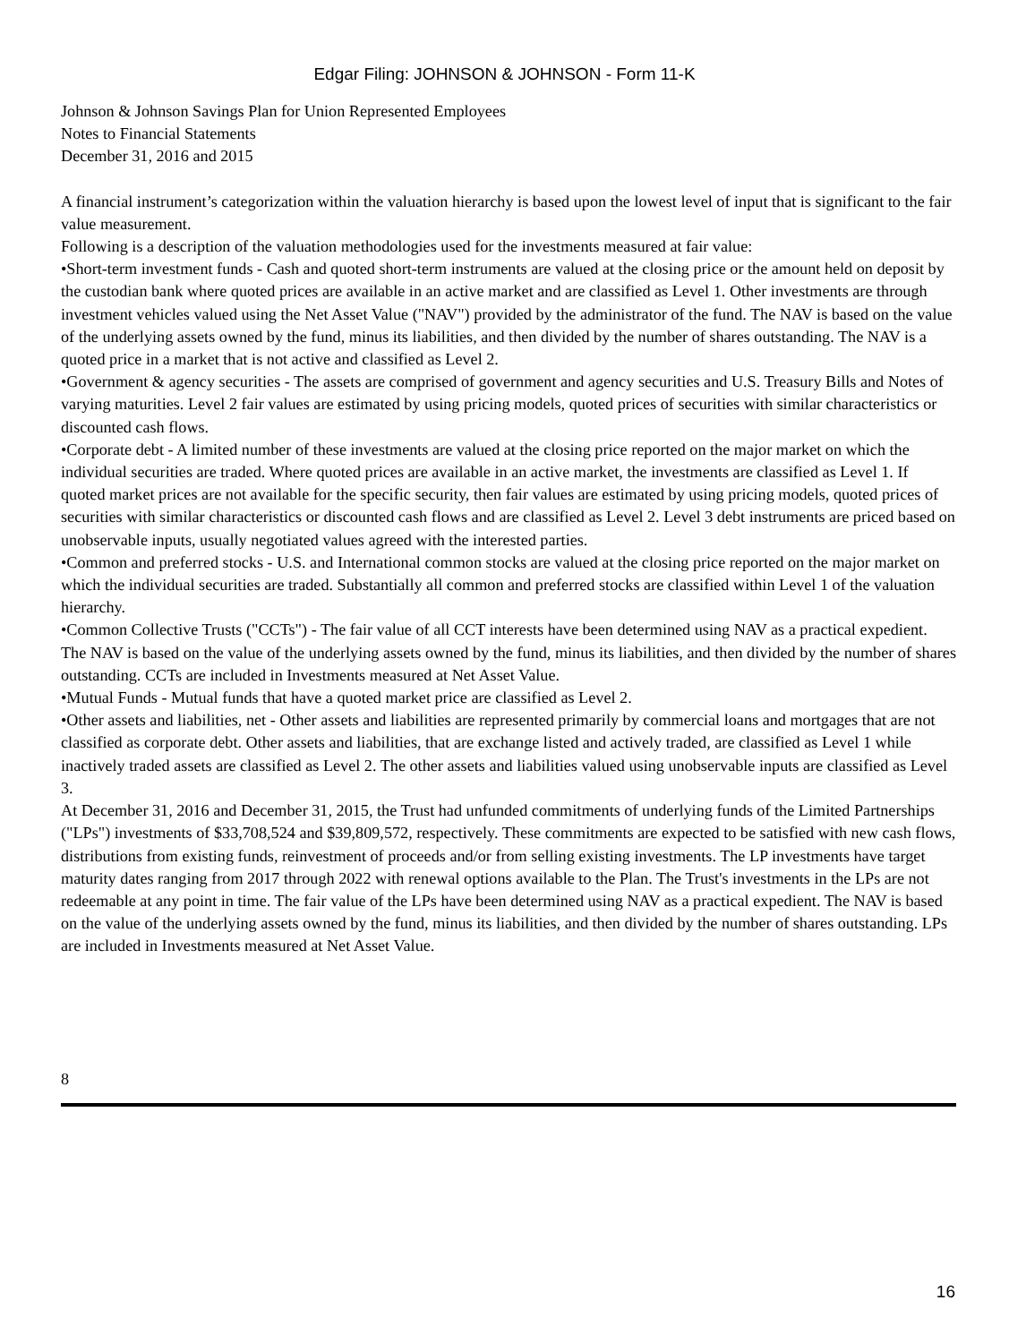Edgar Filing: JOHNSON & JOHNSON - Form 11-K
Johnson & Johnson Savings Plan for Union Represented Employees
Notes to Financial Statements
December 31, 2016 and 2015
A financial instrument’s categorization within the valuation hierarchy is based upon the lowest level of input that is significant to the fair value measurement.
Following is a description of the valuation methodologies used for the investments measured at fair value:
•Short-term investment funds - Cash and quoted short-term instruments are valued at the closing price or the amount held on deposit by the custodian bank where quoted prices are available in an active market and are classified as Level 1. Other investments are through investment vehicles valued using the Net Asset Value ("NAV") provided by the administrator of the fund. The NAV is based on the value of the underlying assets owned by the fund, minus its liabilities, and then divided by the number of shares outstanding. The NAV is a quoted price in a market that is not active and classified as Level 2.
•Government & agency securities - The assets are comprised of government and agency securities and U.S. Treasury Bills and Notes of varying maturities. Level 2 fair values are estimated by using pricing models, quoted prices of securities with similar characteristics or discounted cash flows.
•Corporate debt - A limited number of these investments are valued at the closing price reported on the major market on which the individual securities are traded. Where quoted prices are available in an active market, the investments are classified as Level 1. If quoted market prices are not available for the specific security, then fair values are estimated by using pricing models, quoted prices of securities with similar characteristics or discounted cash flows and are classified as Level 2. Level 3 debt instruments are priced based on unobservable inputs, usually negotiated values agreed with the interested parties.
•Common and preferred stocks - U.S. and International common stocks are valued at the closing price reported on the major market on which the individual securities are traded. Substantially all common and preferred stocks are classified within Level 1 of the valuation hierarchy.
•Common Collective Trusts ("CCTs") - The fair value of all CCT interests have been determined using NAV as a practical expedient. The NAV is based on the value of the underlying assets owned by the fund, minus its liabilities, and then divided by the number of shares outstanding. CCTs are included in Investments measured at Net Asset Value.
•Mutual Funds - Mutual funds that have a quoted market price are classified as Level 2.
•Other assets and liabilities, net - Other assets and liabilities are represented primarily by commercial loans and mortgages that are not classified as corporate debt. Other assets and liabilities, that are exchange listed and actively traded, are classified as Level 1 while inactively traded assets are classified as Level 2. The other assets and liabilities valued using unobservable inputs are classified as Level 3.
At December 31, 2016 and December 31, 2015, the Trust had unfunded commitments of underlying funds of the Limited Partnerships ("LPs") investments of $33,708,524 and $39,809,572, respectively. These commitments are expected to be satisfied with new cash flows, distributions from existing funds, reinvestment of proceeds and/or from selling existing investments. The LP investments have target maturity dates ranging from 2017 through 2022 with renewal options available to the Plan. The Trust's investments in the LPs are not redeemable at any point in time. The fair value of the LPs have been determined using NAV as a practical expedient. The NAV is based on the value of the underlying assets owned by the fund, minus its liabilities, and then divided by the number of shares outstanding. LPs are included in Investments measured at Net Asset Value.
8
16